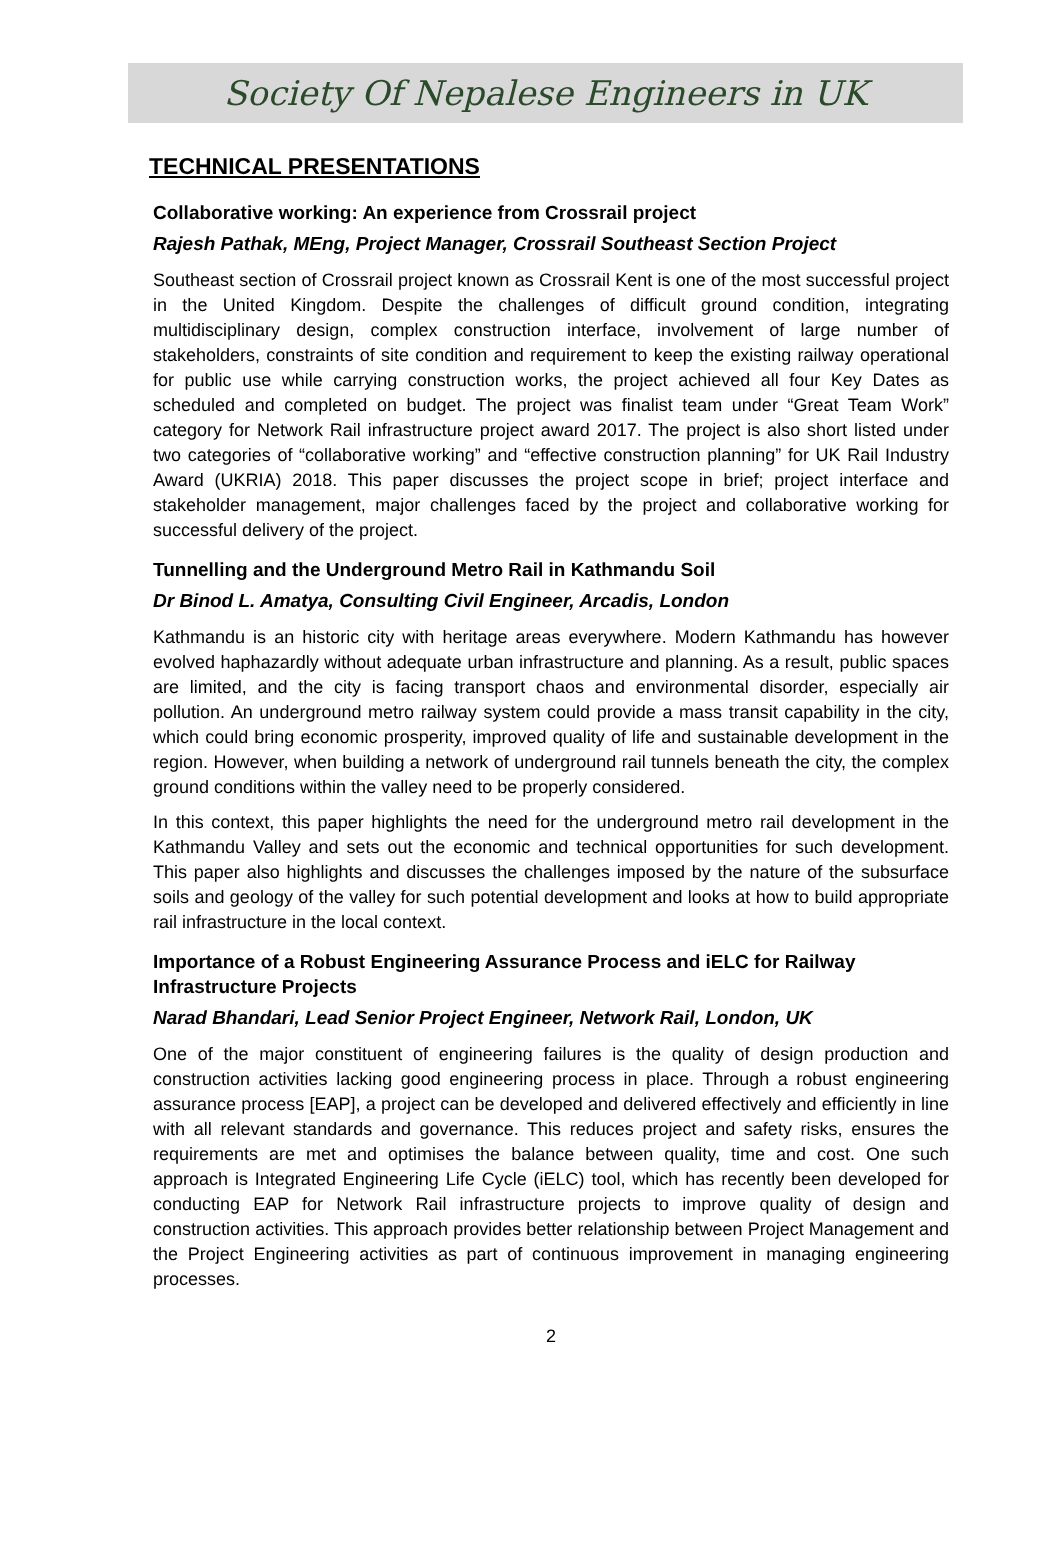Society Of Nepalese Engineers in UK
TECHNICAL PRESENTATIONS
Collaborative working: An experience from Crossrail project
Rajesh Pathak, MEng, Project Manager, Crossrail Southeast Section Project
Southeast section of Crossrail project known as Crossrail Kent is one of the most successful project in the United Kingdom. Despite the challenges of difficult ground condition, integrating multidisciplinary design, complex construction interface, involvement of large number of stakeholders, constraints of site condition and requirement to keep the existing railway operational for public use while carrying construction works, the project achieved all four Key Dates as scheduled and completed on budget. The project was finalist team under “Great Team Work” category for Network Rail infrastructure project award 2017. The project is also short listed under two categories of “collaborative working” and “effective construction planning” for UK Rail Industry Award (UKRIA) 2018. This paper discusses the project scope in brief; project interface and stakeholder management, major challenges faced by the project and collaborative working for successful delivery of the project.
Tunnelling and the Underground Metro Rail in Kathmandu Soil
Dr Binod L. Amatya, Consulting Civil Engineer, Arcadis, London
Kathmandu is an historic city with heritage areas everywhere. Modern Kathmandu has however evolved haphazardly without adequate urban infrastructure and planning. As a result, public spaces are limited, and the city is facing transport chaos and environmental disorder, especially air pollution. An underground metro railway system could provide a mass transit capability in the city, which could bring economic prosperity, improved quality of life and sustainable development in the region. However, when building a network of underground rail tunnels beneath the city, the complex ground conditions within the valley need to be properly considered.
In this context, this paper highlights the need for the underground metro rail development in the Kathmandu Valley and sets out the economic and technical opportunities for such development. This paper also highlights and discusses the challenges imposed by the nature of the subsurface soils and geology of the valley for such potential development and looks at how to build appropriate rail infrastructure in the local context.
Importance of a Robust Engineering Assurance Process and iELC for Railway Infrastructure Projects
Narad Bhandari, Lead Senior Project Engineer, Network Rail, London, UK
One of the major constituent of engineering failures is the quality of design production and construction activities lacking good engineering process in place. Through a robust engineering assurance process [EAP], a project can be developed and delivered effectively and efficiently in line with all relevant standards and governance. This reduces project and safety risks, ensures the requirements are met and optimises the balance between quality, time and cost. One such approach is Integrated Engineering Life Cycle (iELC) tool, which has recently been developed for conducting EAP for Network Rail infrastructure projects to improve quality of design and construction activities. This approach provides better relationship between Project Management and the Project Engineering activities as part of continuous improvement in managing engineering processes.
2